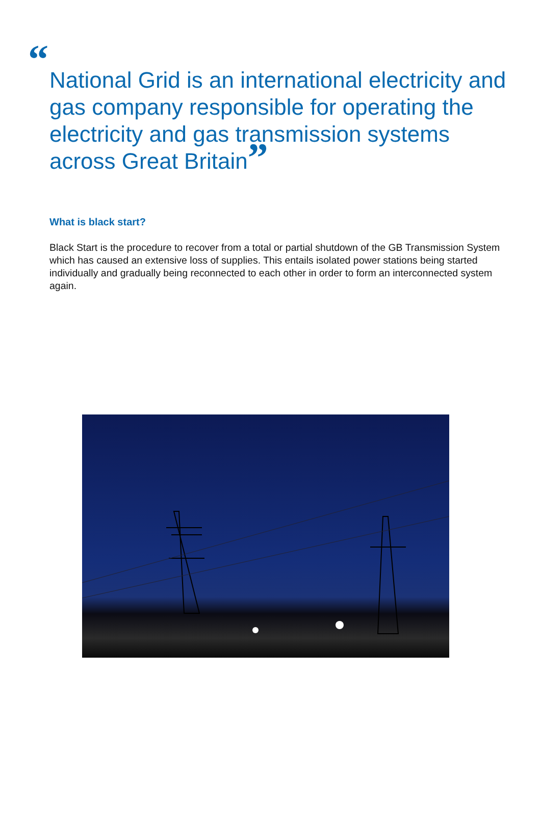“National Grid is an international electricity and gas company responsible for operating the electricity and gas transmission systems across Great Britain”
What is black start?
Black Start is the procedure to recover from a total or partial shutdown of the GB Transmission System which has caused an extensive loss of supplies. This entails isolated power stations being started individually and gradually being reconnected to each other in order to form an interconnected system again.